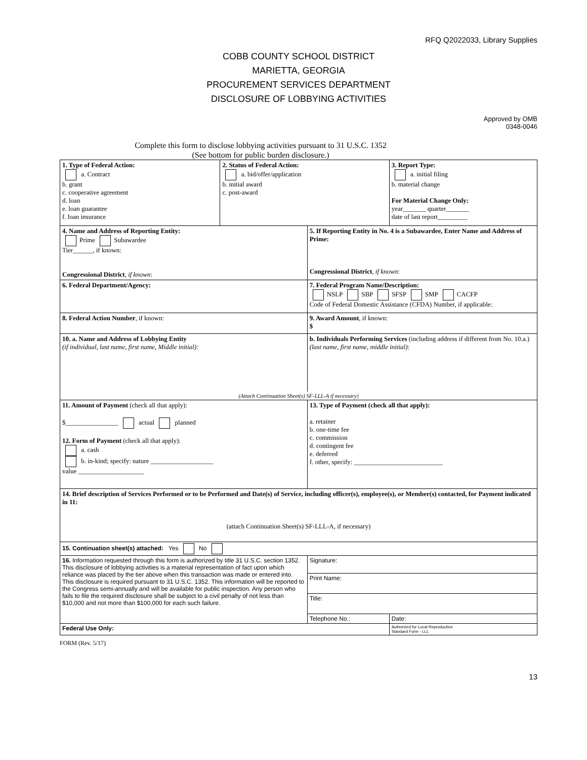RFQ Q2022033, Library Supplies
COBB COUNTY SCHOOL DISTRICT
MARIETTA, GEORGIA
PROCUREMENT SERVICES DEPARTMENT
DISCLOSURE OF LOBBYING ACTIVITIES
Approved by OMB
0348-0046
Complete this form to disclose lobbying activities pursuant to 31 U.S.C. 1352
(See bottom for public burden disclosure.)
| 1. Type of Federal Action: a. Contract b. grant c. cooperative agreement d. loan e. loan guarantee f. loan insurance | 2. Status of Federal Action: a. bid/offer/application b. initial award c. post-award | | 3. Report Type: a. initial filing b. material change For Material Change Only: year_______ quarter_______ date of last report_________ | |
| 4. Name and Address of Reporting Entity: Prime Subawardee Tier______, if known: Congressional District , if known : | | 5. If Reporting Entity in No. 4 is a Subawardee, Enter Name and Address of Prime: Congressional District , if known : | | |
| 6. Federal Department/Agency: | | 7. Federal Program Name/Description: NSLP SBP SFSP SMP CACFP Code of Federal Domestic Assistance (CFDA) Number, if applicable: | | |
| 8. Federal Action Number , if known: | | 9. Award Amount , if known: $ | | |
| 10. a. Name and Address of Lobbying Entity (if individual, last name, first name, Middle initial): | | b. Individuals Performing Services (including address if different from No. 10.a.) (last name, first name, middle initial): | | |
| (Attach Continuation Sheet(s) SF-LLL-A if necessary) | | | | |
| 11. Amount of Payment (check all that apply): $________________ actual planned 12. Form of Payment (check all that apply): a. cash b. in-kind; specify: nature ___________________ value ____________________ | | 13. Type of Payment (check all that apply): a. retainer b. one-time fee c. commission d. contingent fee e. deferred f. other, specify: ___________________________ | | |
| 14. Brief description of Services Performed or to be Performed and Date(s) of Service, including officer(s), employee(s), or Member(s) contacted, for Payment indicated in 11: (attach Continuation Sheet(s) SF-LLL-A, if necessary) | | | | |
| 15. Continuation sheet(s) attached: Yes No | | | | |
| 16. Information requested through this form is authorized by title 31 U.S.C. section 1352. This disclosure of lobbying activities is a material representation of fact upon which reliance was placed by the tier above when this transaction was made or entered into. This disclosure is required pursuant to 31 U.S.C. 1352. This information will be reported to the Congress semi-annually and will be available for public inspection. Any person who fails to file the required disclosure shall be subject to a civil penalty of not less than $10,000 and not more than $100,000 for each such failure. | | Signature: | | |
| | | Print Name: | | |
| | | Title: | | |
| | | Telephone No.: | | Date: |
| Federal Use Only: | | | Authorized for Local Reproduction Standard Form - LLL | |
FORM (Rev. 5/17)
13